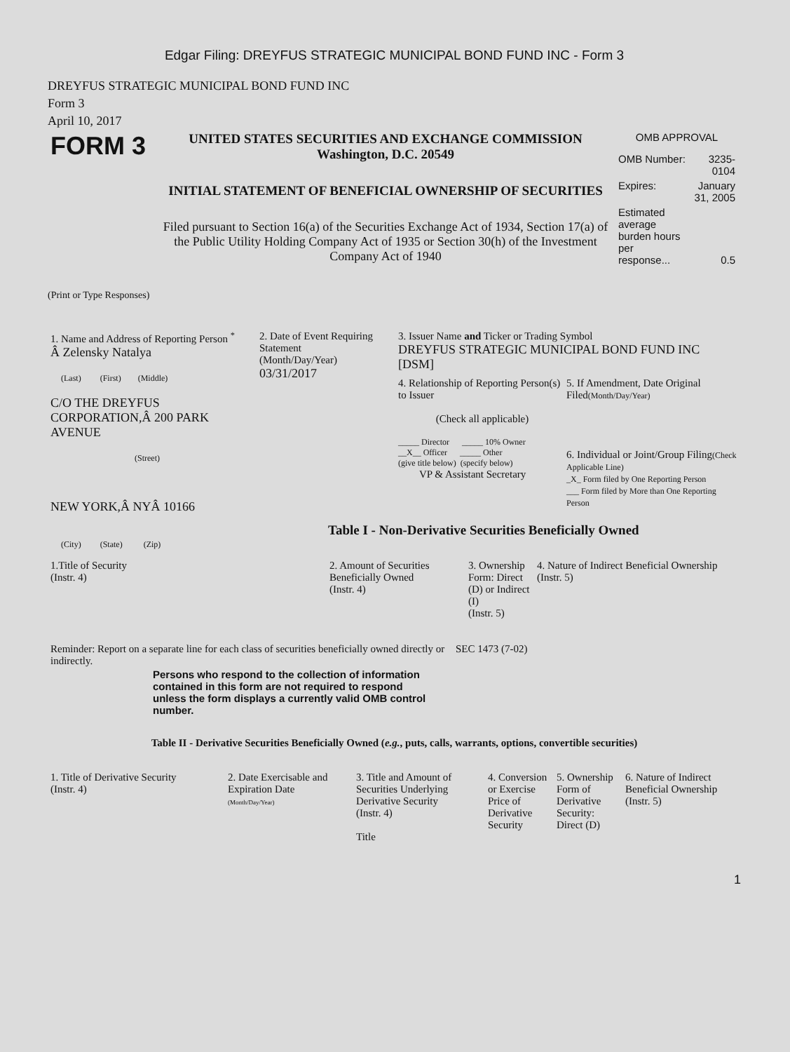Edgar Filing: DREYFUS STRATEGIC MUNICIPAL BOND FUND INC - Form 3
DREYFUS STRATEGIC MUNICIPAL BOND FUND INC
Form 3
April 10, 2017
| FORM 3 | UNITED STATES SECURITIES AND EXCHANGE COMMISSION Washington, D.C. 20549 INITIAL STATEMENT OF BENEFICIAL OWNERSHIP OF SECURITIES Filed pursuant to Section 16(a) of the Securities Exchange Act of 1934, Section 17(a) of the Public Utility Holding Company Act of 1935 or Section 30(h) of the Investment Company Act of 1940 | OMB APPROVAL / OMB Number: / 3235-0104 / / Expires: / January 31, 2005 / / Estimated average burden hours per response... / 0.5 / |
(Print or Type Responses)
| 1. Name and Address of Reporting Person <sup>*</sup> Â Zelensky Natalya (Last) (First) (Middle) C/O THE DREYFUS CORPORATION,Â 200 PARK AVENUE (Street) NEW YORK,Â NYÂ 10166 (City) (State) (Zip) | 2. Date of Event Requiring Statement (Month/Day/Year) 03/31/2017 | 3. Issuer Name and Ticker or Trading Symbol DREYFUS STRATEGIC MUNICIPAL BOND FUND INC [DSM] / 4. Relationship of Reporting Person(s) to Issuer (Check all applicable) _____ Director _____ 10% Owner __X__ Officer _____ Other (give title below) (specify below) VP & Assistant Secretary / 5. If Amendment, Date Original Filed (Month/Day/Year) 6. Individual or Joint/Group Filing (Check Applicable Line) _X_ Form filed by One Reporting Person ___ Form filed by More than One Reporting Person / Table I - Non-Derivative Securities Beneficially Owned |
| 1.Title of Security (Instr. 4) | 2. Amount of Securities Beneficially Owned (Instr. 4) | 3. Ownership Form: Direct (D) or Indirect (I) (Instr. 5) | 4. Nature of Indirect Beneficial Ownership (Instr. 5) |
| Reminder: Report on a separate line for each class of securities beneficially owned directly or indirectly. | SEC 1473 (7-02) |
Persons who respond to the collection of information contained in this form are not required to respond unless the form displays a currently valid OMB control number.
Table II - Derivative Securities Beneficially Owned (e.g., puts, calls, warrants, options, convertible securities)
| 1. Title of Derivative Security (Instr. 4) | 2. Date Exercisable and Expiration Date (Month/Day/Year) | 3. Title and Amount of Securities Underlying Derivative Security (Instr. 4) Title | 4. Conversion or Exercise Price of Derivative Security | 5. Ownership Form of Derivative Security: Direct (D) | 6. Nature of Indirect Beneficial Ownership (Instr. 5) |
1